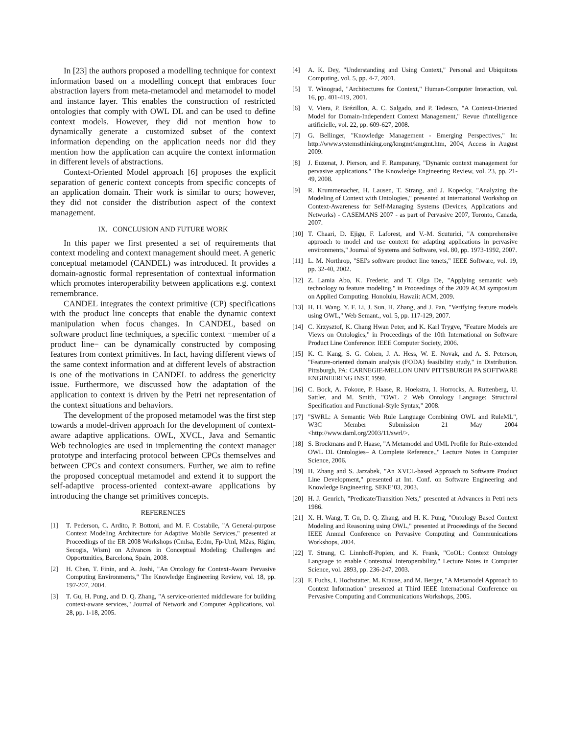In [23] the authors proposed a modelling technique for context information based on a modelling concept that embraces four abstraction layers from meta-metamodel and metamodel to model and instance layer. This enables the construction of restricted ontologies that comply with OWL DL and can be used to define context models. However, they did not mention how to dynamically generate a customized subset of the context information depending on the application needs nor did they mention how the application can acquire the context information in different levels of abstractions.
Context-Oriented Model approach [6] proposes the explicit separation of generic context concepts from specific concepts of an application domain. Their work is similar to ours; however, they did not consider the distribution aspect of the context management.
IX. CONCLUSION AND FUTURE WORK
In this paper we first presented a set of requirements that context modeling and context management should meet. A generic conceptual metamodel (CANDEL) was introduced. It provides a domain-agnostic formal representation of contextual information which promotes interoperability between applications e.g. context remembrance.
CANDEL integrates the context primitive (CP) specifications with the product line concepts that enable the dynamic context manipulation when focus changes. In CANDEL, based on software product line techniques, a specific context −member of a product line− can be dynamically constructed by composing features from context primitives. In fact, having different views of the same context information and at different levels of abstraction is one of the motivations in CANDEL to address the genericity issue. Furthermore, we discussed how the adaptation of the application to context is driven by the Petri net representation of the context situations and behaviors.
The development of the proposed metamodel was the first step towards a model-driven approach for the development of context-aware adaptive applications. OWL, XVCL, Java and Semantic Web technologies are used in implementing the context manager prototype and interfacing protocol between CPCs themselves and between CPCs and context consumers. Further, we aim to refine the proposed conceptual metamodel and extend it to support the self-adaptive process-oriented context-aware applications by introducing the change set primitives concepts.
REFERENCES
[1] T. Pederson, C. Ardito, P. Bottoni, and M. F. Costabile, "A General-purpose Context Modeling Architecture for Adaptive Mobile Services," presented at Proceedings of the ER 2008 Workshops (Cmlsa, Ecdm, Fp-Uml, M2as, Rigim, Secogis, Wism) on Advances in Conceptual Modeling: Challenges and Opportunities, Barcelona, Spain, 2008.
[2] H. Chen, T. Finin, and A. Joshi, "An Ontology for Context-Aware Pervasive Computing Environments," The Knowledge Engineering Review, vol. 18, pp. 197-207, 2004.
[3] T. Gu, H. Pung, and D. Q. Zhang, "A service-oriented middleware for building context-aware services," Journal of Network and Computer Applications, vol. 28, pp. 1-18, 2005.
[4] A. K. Dey, "Understanding and Using Context," Personal and Ubiquitous Computing, vol. 5, pp. 4-7, 2001.
[5] T. Winograd, "Architectures for Context," Human-Computer Interaction, vol. 16, pp. 401-419, 2001.
[6] V. Viera, P. Brézillon, A. C. Salgado, and P. Tedesco, "A Context-Oriented Model for Domain-Independent Context Management," Revue d'intelligence artificielle, vol. 22, pp. 609-627, 2008.
[7] G. Bellinger, "Knowledge Management - Emerging Perspectives," In: http://www.systemsthinking.org/kmgmt/kmgmt.htm, 2004, Access in August 2009.
[8] J. Euzenat, J. Pierson, and F. Ramparany, "Dynamic context management for pervasive applications," The Knowledge Engineering Review, vol. 23, pp. 21-49, 2008.
[9] R. Krummenacher, H. Lausen, T. Strang, and J. Kopecky, "Analyzing the Modeling of Context with Ontologies," presented at International Workshop on Context-Awareness for Self-Managing Systems (Devices, Applications and Networks) - CASEMANS 2007 - as part of Pervasive 2007, Toronto, Canada, 2007.
[10] T. Chaari, D. Ejigu, F. Laforest, and V.-M. Scuturici, "A comprehensive approach to model and use context for adapting applications in pervasive environments," Journal of Systems and Software, vol. 80, pp. 1973-1992, 2007.
[11] L. M. Northrop, "SEI's software product line tenets," IEEE Software, vol. 19, pp. 32-40, 2002.
[12] Z. Lamia Abo, K. Frederic, and T. Olga De, "Applying semantic web technology to feature modeling," in Proceedings of the 2009 ACM symposium on Applied Computing. Honolulu, Hawaii: ACM, 2009.
[13] H. H. Wang, Y. F. Li, J. Sun, H. Zhang, and J. Pan, "Verifying feature models using OWL," Web Semant., vol. 5, pp. 117-129, 2007.
[14] C. Krzysztof, K. Chang Hwan Peter, and K. Karl Trygve, "Feature Models are Views on Ontologies," in Proceedings of the 10th International on Software Product Line Conference: IEEE Computer Society, 2006.
[15] K. C. Kang, S. G. Cohen, J. A. Hess, W. E. Novak, and A. S. Peterson, "Feature-oriented domain analysis (FODA) feasibility study," in Distribution. Pittsburgh, PA: CARNEGIE-MELLON UNIV PITTSBURGH PA SOFTWARE ENGINEERING INST, 1990.
[16] C. Bock, A. Fokoue, P. Haase, R. Hoekstra, I. Horrocks, A. Ruttenberg, U. Sattler, and M. Smith, "OWL 2 Web Ontology Language: Structural Specification and Functional-Style Syntax," 2008.
[17] "SWRL: A Semantic Web Rule Language Combining OWL and RuleML", W3C Member Submission 21 May 2004 <http://www.daml.org/2003/11/swrl/>.
[18] S. Brockmans and P. Haase, "A Metamodel and UML Profile for Rule-extended OWL DL Ontologies– A Complete Reference.," Lecture Notes in Computer Science, 2006.
[19] H. Zhang and S. Jarzabek, "An XVCL-based Approach to Software Product Line Development," presented at Int. Conf. on Software Engineering and Knowledge Engineering, SEKE’03, 2003.
[20] H. J. Genrich, "Predicate/Transition Nets," presented at Advances in Petri nets 1986.
[21] X. H. Wang, T. Gu, D. Q. Zhang, and H. K. Pung, "Ontology Based Context Modeling and Reasoning using OWL," presented at Proceedings of the Second IEEE Annual Conference on Pervasive Computing and Communications Workshops, 2004.
[22] T. Strang, C. Linnhoff-Popien, and K. Frank, "CoOL: Context Ontology Language to enable Contextual Interoperability," Lecture Notes in Computer Science, vol. 2893, pp. 236-247, 2003.
[23] F. Fuchs, I. Hochstatter, M. Krause, and M. Berger, "A Metamodel Approach to Context Information" presented at Third IEEE International Conference on Pervasive Computing and Communications Workshops, 2005.